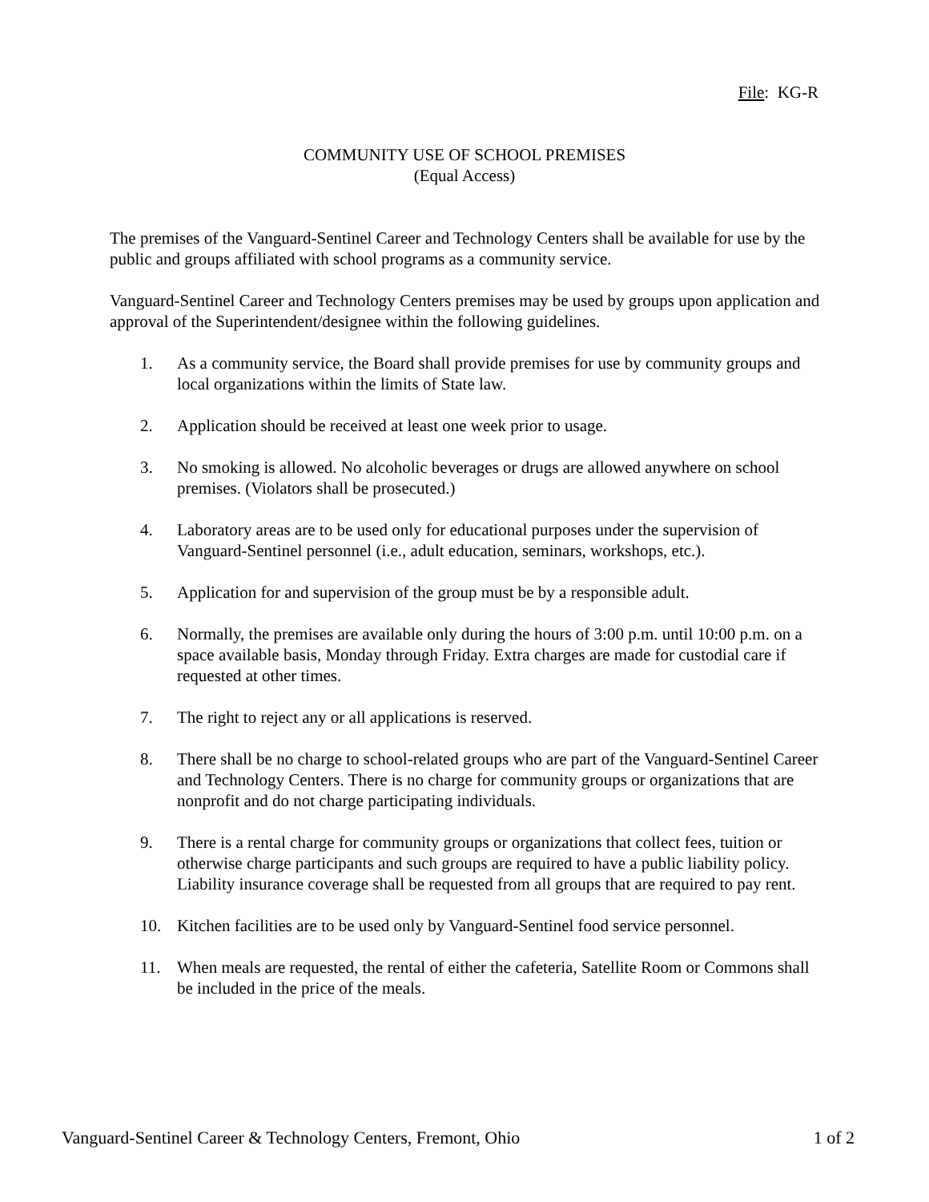File: KG-R
COMMUNITY USE OF SCHOOL PREMISES
(Equal Access)
The premises of the Vanguard-Sentinel Career and Technology Centers shall be available for use by the public and groups affiliated with school programs as a community service.
Vanguard-Sentinel Career and Technology Centers premises may be used by groups upon application and approval of the Superintendent/designee within the following guidelines.
1. As a community service, the Board shall provide premises for use by community groups and local organizations within the limits of State law.
2. Application should be received at least one week prior to usage.
3. No smoking is allowed. No alcoholic beverages or drugs are allowed anywhere on school premises. (Violators shall be prosecuted.)
4. Laboratory areas are to be used only for educational purposes under the supervision of Vanguard-Sentinel personnel (i.e., adult education, seminars, workshops, etc.).
5. Application for and supervision of the group must be by a responsible adult.
6. Normally, the premises are available only during the hours of 3:00 p.m. until 10:00 p.m. on a space available basis, Monday through Friday. Extra charges are made for custodial care if requested at other times.
7. The right to reject any or all applications is reserved.
8. There shall be no charge to school-related groups who are part of the Vanguard-Sentinel Career and Technology Centers. There is no charge for community groups or organizations that are nonprofit and do not charge participating individuals.
9. There is a rental charge for community groups or organizations that collect fees, tuition or otherwise charge participants and such groups are required to have a public liability policy. Liability insurance coverage shall be requested from all groups that are required to pay rent.
10. Kitchen facilities are to be used only by Vanguard-Sentinel food service personnel.
11. When meals are requested, the rental of either the cafeteria, Satellite Room or Commons shall be included in the price of the meals.
Vanguard-Sentinel Career & Technology Centers, Fremont, Ohio 1 of 2